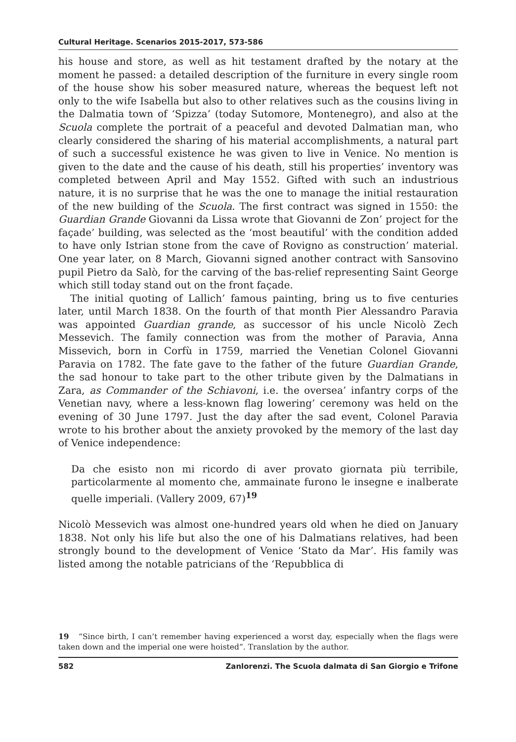Cultural Heritage. Scenarios 2015-2017, 573-586
his house and store, as well as hit testament drafted by the notary at the moment he passed: a detailed description of the furniture in every single room of the house show his sober measured nature, whereas the bequest left not only to the wife Isabella but also to other relatives such as the cousins living in the Dalmatia town of ‘Spizza’ (today Sutomore, Montenegro), and also at the Scuola complete the portrait of a peaceful and devoted Dalmatian man, who clearly considered the sharing of his material accomplishments, a natural part of such a successful existence he was given to live in Venice. No mention is given to the date and the cause of his death, still his properties’ inventory was completed between April and May 1552. Gifted with such an industrious nature, it is no surprise that he was the one to manage the initial restauration of the new building of the Scuola. The first contract was signed in 1550: the Guardian Grande Giovanni da Lissa wrote that Giovanni de Zon’ project for the façade’ building, was selected as the ‘most beautiful’ with the condition added to have only Istrian stone from the cave of Rovigno as construction’ material. One year later, on 8 March, Giovanni signed another contract with Sansovino pupil Pietro da Salò, for the carving of the bas-relief representing Saint George which still today stand out on the front façade.
The initial quoting of Lallich’ famous painting, bring us to five centuries later, until March 1838. On the fourth of that month Pier Alessandro Paravia was appointed Guardian grande, as successor of his uncle Nicolò Zech Messevich. The family connection was from the mother of Paravia, Anna Missevich, born in Corfù in 1759, married the Venetian Colonel Giovanni Paravia on 1782. The fate gave to the father of the future Guardian Grande, the sad honour to take part to the other tribute given by the Dalmatians in Zara, as Commander of the Schiavoni, i.e. the oversea’ infantry corps of the Venetian navy, where a less-known flag lowering’ ceremony was held on the evening of 30 June 1797. Just the day after the sad event, Colonel Paravia wrote to his brother about the anxiety provoked by the memory of the last day of Venice independence:
Da che esisto non mi ricordo di aver provato giornata più terribile, particolarmente al momento che, ammainate furono le insegne e inalberate quelle imperiali. (Vallery 2009, 67)<sup>19</sup>
Nicolò Messevich was almost one-hundred years old when he died on January 1838. Not only his life but also the one of his Dalmatians relatives, had been strongly bound to the development of Venice ‘Stato da Mar’. His family was listed among the notable patricians of the ‘Repubblica di
19 “Since birth, I can’t remember having experienced a worst day, especially when the flags were taken down and the imperial one were hoisted”. Translation by the author.
582 Zanlorenzi. The Scuola dalmata di San Giorgio e Trifone